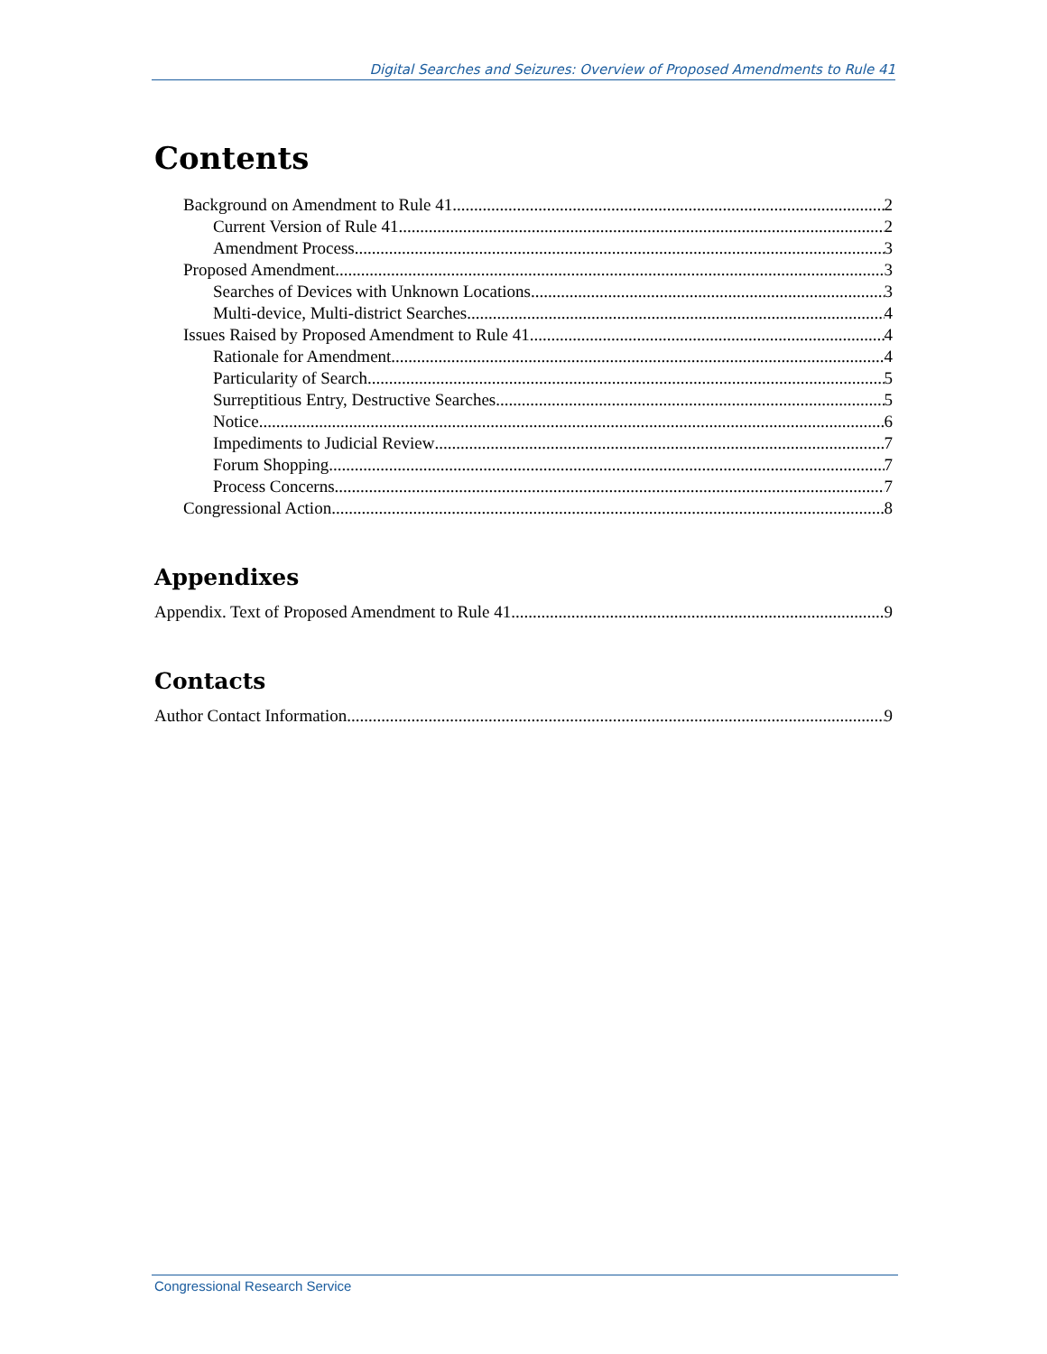Digital Searches and Seizures: Overview of Proposed Amendments to Rule 41
Contents
Background on Amendment to Rule 41 2
Current Version of Rule 41 2
Amendment Process 3
Proposed Amendment 3
Searches of Devices with Unknown Locations 3
Multi-device, Multi-district Searches 4
Issues Raised by Proposed Amendment to Rule 41 4
Rationale for Amendment 4
Particularity of Search 5
Surreptitious Entry, Destructive Searches 5
Notice 6
Impediments to Judicial Review 7
Forum Shopping 7
Process Concerns 7
Congressional Action 8
Appendixes
Appendix. Text of Proposed Amendment to Rule 41 9
Contacts
Author Contact Information 9
Congressional Research Service